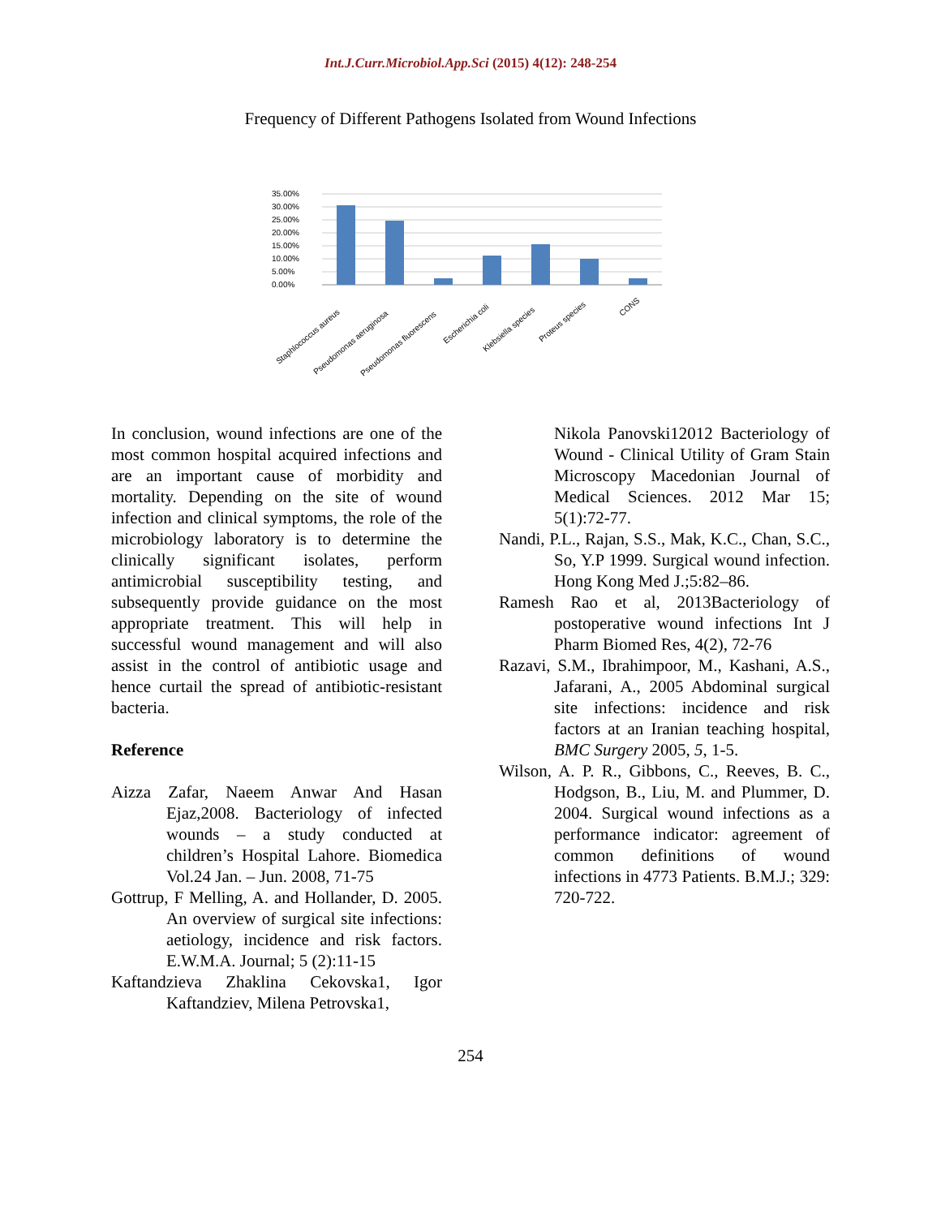Int.J.Curr.Microbiol.App.Sci (2015) 4(12): 248-254
Frequency of Different Pathogens Isolated from Wound Infections
35.00%
30.00%
25.00%
20.00%
15.00%
10.00%
5.00%
0.00%
Staphlococcus aureus
Pseudomonas aeruginosa
Pseudomonas fluorescens
Escherichia coli
Klebsiella species
Proteus species
CONS
In conclusion, wound infections are one of the most common hospital acquired infections and are an important cause of morbidity and mortality. Depending on the site of wound infection and clinical symptoms, the role of the microbiology laboratory is to determine the clinically significant isolates, perform antimicrobial susceptibility testing, and subsequently provide guidance on the most appropriate treatment. This will help in successful wound management and will also assist in the control of antibiotic usage and hence curtail the spread of antibiotic-resistant bacteria.
Reference
Aizza Zafar, Naeem Anwar And Hasan Ejaz,2008. Bacteriology of infected wounds – a study conducted at children’s Hospital Lahore. Biomedica Vol.24 Jan. – Jun. 2008, 71-75
Gottrup, F Melling, A. and Hollander, D. 2005. An overview of surgical site infections: aetiology, incidence and risk factors. E.W.M.A. Journal; 5 (2):11-15
Kaftandzieva Zhaklina Cekovska1, Igor Kaftandziev, Milena Petrovska1,
Nikola Panovski12012 Bacteriology of Wound - Clinical Utility of Gram Stain Microscopy Macedonian Journal of Medical Sciences. 2012 Mar 15; 5(1):72-77.
Nandi, P.L., Rajan, S.S., Mak, K.C., Chan, S.C., So, Y.P 1999. Surgical wound infection. Hong Kong Med J.;5:82–86.
Ramesh Rao et al, 2013Bacteriology of postoperative wound infections Int J Pharm Biomed Res, 4(2), 72-76
Razavi, S.M., Ibrahimpoor, M., Kashani, A.S., Jafarani, A., 2005 Abdominal surgical site infections: incidence and risk factors at an Iranian teaching hospital, BMC Surgery 2005, 5, 1-5.
Wilson, A. P. R., Gibbons, C., Reeves, B. C., Hodgson, B., Liu, M. and Plummer, D. 2004. Surgical wound infections as a performance indicator: agreement of common definitions of wound infections in 4773 Patients. B.M.J.; 329: 720-722.
254